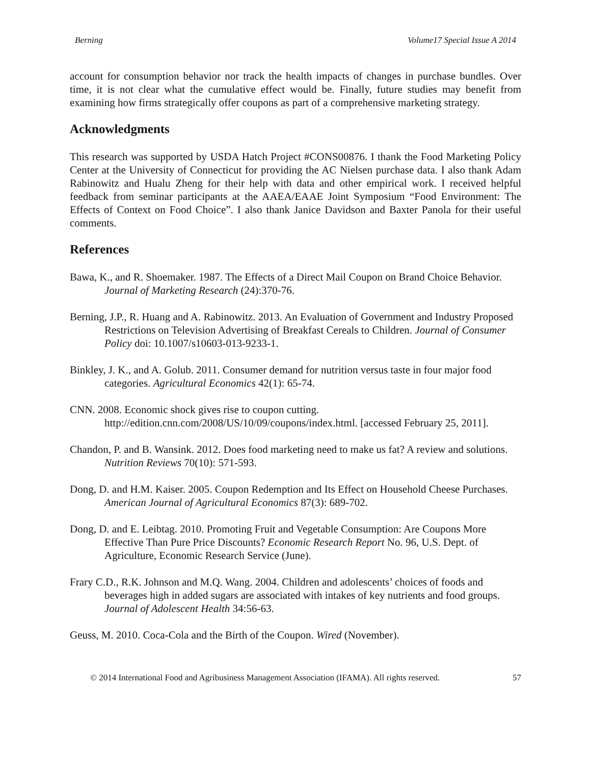Berning Volume17 Special Issue A 2014
account for consumption behavior nor track the health impacts of changes in purchase bundles. Over time, it is not clear what the cumulative effect would be. Finally, future studies may benefit from examining how firms strategically offer coupons as part of a comprehensive marketing strategy.
Acknowledgments
This research was supported by USDA Hatch Project #CONS00876. I thank the Food Marketing Policy Center at the University of Connecticut for providing the AC Nielsen purchase data. I also thank Adam Rabinowitz and Hualu Zheng for their help with data and other empirical work. I received helpful feedback from seminar participants at the AAEA/EAAE Joint Symposium “Food Environment: The Effects of Context on Food Choice”. I also thank Janice Davidson and Baxter Panola for their useful comments.
References
Bawa, K., and R. Shoemaker. 1987. The Effects of a Direct Mail Coupon on Brand Choice Behavior. Journal of Marketing Research (24):370-76.
Berning, J.P., R. Huang and A. Rabinowitz. 2013. An Evaluation of Government and Industry Proposed Restrictions on Television Advertising of Breakfast Cereals to Children. Journal of Consumer Policy doi: 10.1007/s10603-013-9233-1.
Binkley, J. K., and A. Golub. 2011. Consumer demand for nutrition versus taste in four major food categories. Agricultural Economics 42(1): 65-74.
CNN. 2008. Economic shock gives rise to coupon cutting. http://edition.cnn.com/2008/US/10/09/coupons/index.html. [accessed February 25, 2011].
Chandon, P. and B. Wansink. 2012. Does food marketing need to make us fat? A review and solutions. Nutrition Reviews 70(10): 571-593.
Dong, D. and H.M. Kaiser. 2005. Coupon Redemption and Its Effect on Household Cheese Purchases. American Journal of Agricultural Economics 87(3): 689-702.
Dong, D. and E. Leibtag. 2010. Promoting Fruit and Vegetable Consumption: Are Coupons More Effective Than Pure Price Discounts? Economic Research Report No. 96, U.S. Dept. of Agriculture, Economic Research Service (June).
Frary C.D., R.K. Johnson and M.Q. Wang. 2004. Children and adolescents’ choices of foods and beverages high in added sugars are associated with intakes of key nutrients and food groups. Journal of Adolescent Health 34:56-63.
Geuss, M. 2010. Coca-Cola and the Birth of the Coupon. Wired (November).
© 2014 International Food and Agribusiness Management Association (IFAMA). All rights reserved. 57